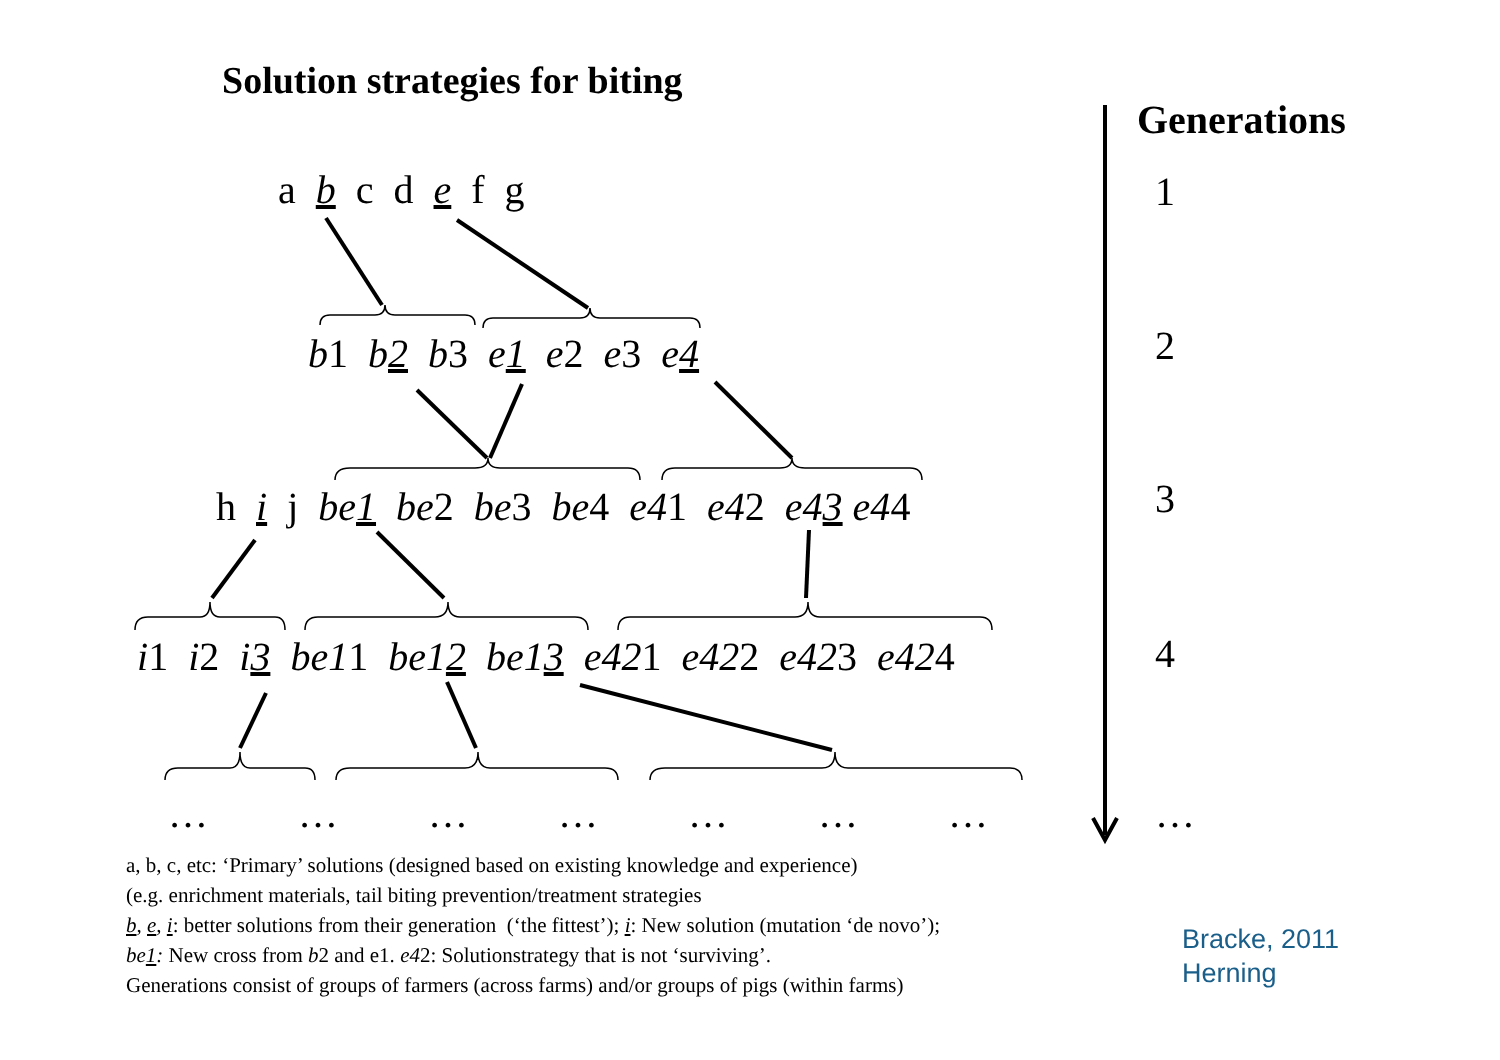Solution strategies for biting
Generations
a b c d e f g
b1 b2 b3 e1 e2 e3 e4
h i j be1 be2 be3 be4 e41 e42 e43 e44
i1 i2 i3 be11 be12 be13 e421 e422 e423 e424
… … … … … … …
1
2
3
4
…
a, b, c, etc: ‘Primary’ solutions (designed based on existing knowledge and experience)
(e.g. enrichment materials, tail biting prevention/treatment strategies
b, e, i: better solutions from their generation (‘the fittest’); i: New solution (mutation ‘de novo’);
be1: New cross from b2 and e1. e42: Solutionstrategy that is not ‘surviving’.
Generations consist of groups of farmers (across farms) and/or groups of pigs (within farms)
Bracke, 2011
Herning